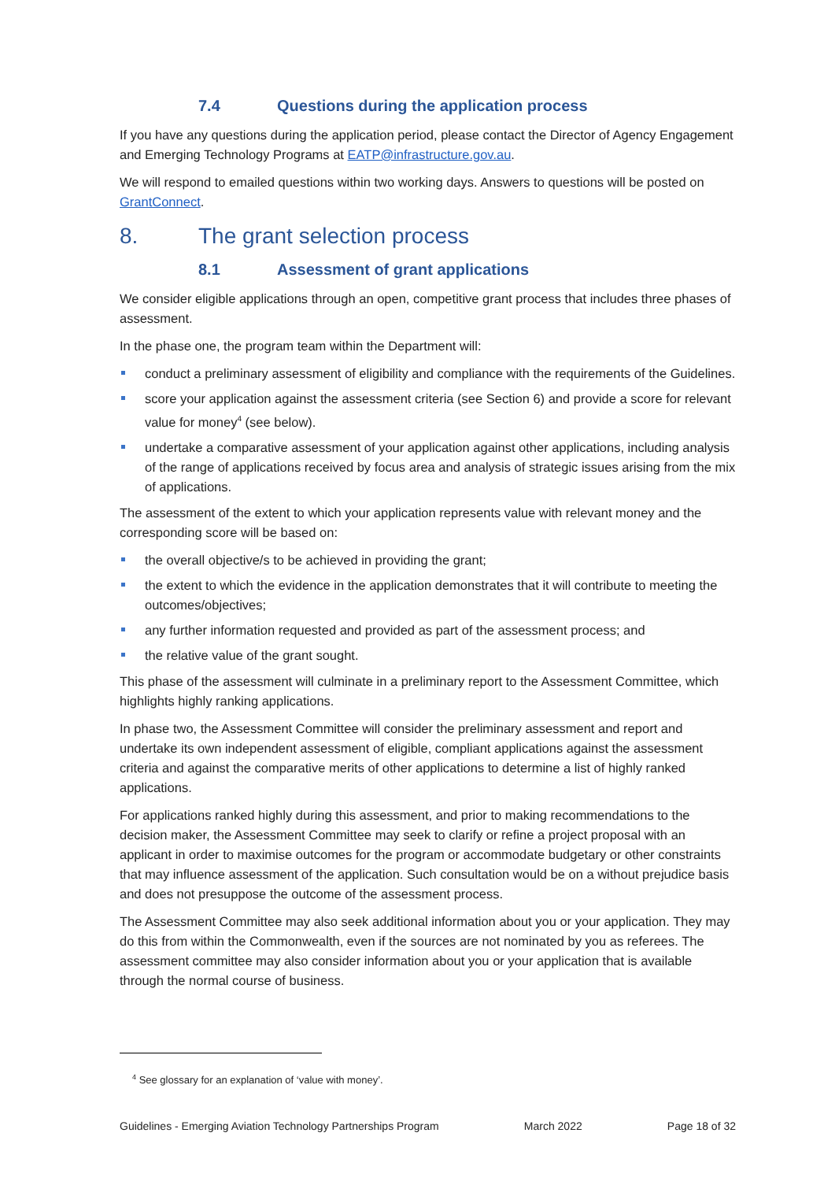7.4 Questions during the application process
If you have any questions during the application period, please contact the Director of Agency Engagement and Emerging Technology Programs at EATP@infrastructure.gov.au.
We will respond to emailed questions within two working days. Answers to questions will be posted on GrantConnect.
8. The grant selection process
8.1 Assessment of grant applications
We consider eligible applications through an open, competitive grant process that includes three phases of assessment.
In the phase one, the program team within the Department will:
conduct a preliminary assessment of eligibility and compliance with the requirements of the Guidelines.
score your application against the assessment criteria (see Section 6) and provide a score for relevant value for money<sup>4</sup> (see below).
undertake a comparative assessment of your application against other applications, including analysis of the range of applications received by focus area and analysis of strategic issues arising from the mix of applications.
The assessment of the extent to which your application represents value with relevant money and the corresponding score will be based on:
the overall objective/s to be achieved in providing the grant;
the extent to which the evidence in the application demonstrates that it will contribute to meeting the outcomes/objectives;
any further information requested and provided as part of the assessment process; and
the relative value of the grant sought.
This phase of the assessment will culminate in a preliminary report to the Assessment Committee, which highlights highly ranking applications.
In phase two, the Assessment Committee will consider the preliminary assessment and report and undertake its own independent assessment of eligible, compliant applications against the assessment criteria and against the comparative merits of other applications to determine a list of highly ranked applications.
For applications ranked highly during this assessment, and prior to making recommendations to the decision maker, the Assessment Committee may seek to clarify or refine a project proposal with an applicant in order to maximise outcomes for the program or accommodate budgetary or other constraints that may influence assessment of the application. Such consultation would be on a without prejudice basis and does not presuppose the outcome of the assessment process.
The Assessment Committee may also seek additional information about you or your application. They may do this from within the Commonwealth, even if the sources are not nominated by you as referees. The assessment committee may also consider information about you or your application that is available through the normal course of business.
<sup>4</sup> See glossary for an explanation of ‘value with money’.
Guidelines - Emerging Aviation Technology Partnerships Program March 2022 Page 18 of 32